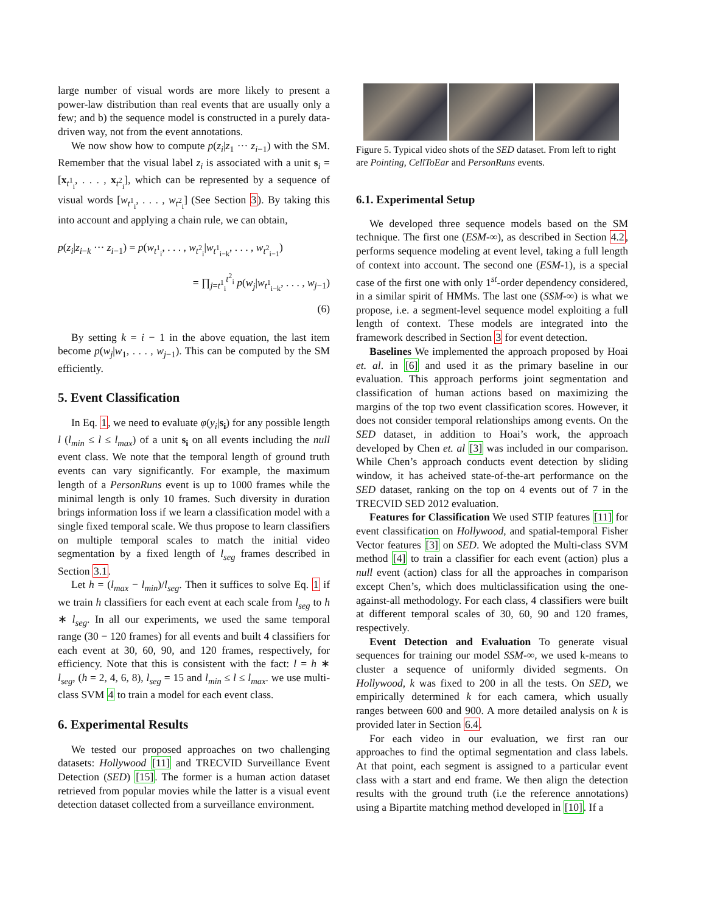large number of visual words are more likely to present a power-law distribution than real events that are usually only a few; and b) the sequence model is constructed in a purely data-driven way, not from the event annotations.
We now show how to compute p(z<sub>i</sub>|z<sub>1</sub> ··· z<sub>i−1</sub>) with the SM. Remember that the visual label z<sub>i</sub> is associated with a unit s<sub>i</sub> = [x<sub>t<sup>1</sup><sub>i</sub></sub>, . . . , x<sub>t<sup>2</sup><sub>i</sub></sub>], which can be represented by a sequence of visual words [w<sub>t<sup>1</sup><sub>i</sub></sub>, . . . , w<sub>t<sup>2</sup><sub>i</sub></sub>] (See Section 3). By taking this into account and applying a chain rule, we can obtain,
p(z<sub>i</sub>|z<sub>i−k</sub> ··· z<sub>i−1</sub>) = p(w<sub>t<sup>1</sup><sub>i</sub></sub>, . . . , w<sub>t<sup>2</sup><sub>i</sub></sub>|w<sub>t<sup>1</sup><sub>i−k</sub></sub>, . . . , w<sub>t<sup>2</sup><sub>i−1</sub></sub>)
= ∏<sub>j=t<sup>1</sup><sub>i</sub></sub><sup>t<sup>2</sup><sub>i</sub></sup> p(w<sub>j</sub>|w<sub>t<sup>1</sup><sub>i−k</sub></sub>, . . . , w<sub>j−1</sub>)
(6)
By setting k = i − 1 in the above equation, the last item become p(w<sub>j</sub>|w<sub>1</sub>, . . . , w<sub>j−1</sub>). This can be computed by the SM efficiently.
5. Event Classification
In Eq. 1, we need to evaluate φ(y<sub>i</sub>|s<sub>i</sub>) for any possible length l (l<sub>min</sub> ≤ l ≤ l<sub>max</sub>) of a unit s<sub>i</sub> on all events including the null event class. We note that the temporal length of ground truth events can vary significantly. For example, the maximum length of a PersonRuns event is up to 1000 frames while the minimal length is only 10 frames. Such diversity in duration brings information loss if we learn a classification model with a single fixed temporal scale. We thus propose to learn classifiers on multiple temporal scales to match the initial video segmentation by a fixed length of l<sub>seg</sub> frames described in Section 3.1.
Let h = (l<sub>max</sub> − l<sub>min</sub>)/l<sub>seg</sub>. Then it suffices to solve Eq. 1 if we train h classifiers for each event at each scale from l<sub>seg</sub> to h ∗ l<sub>seg</sub>. In all our experiments, we used the same temporal range (30 − 120 frames) for all events and built 4 classifiers for each event at 30, 60, 90, and 120 frames, respectively, for efficiency. Note that this is consistent with the fact: l = h ∗ l<sub>seg</sub>, (h = 2, 4, 6, 8), l<sub>seg</sub> = 15 and l<sub>min</sub> ≤ l ≤ l<sub>max</sub>. we use multi-class SVM 4 to train a model for each event class.
6. Experimental Results
We tested our proposed approaches on two challenging datasets: Hollywood [11] and TRECVID Surveillance Event Detection (SED) [15]. The former is a human action dataset retrieved from popular movies while the latter is a visual event detection dataset collected from a surveillance environment.
Figure 5. Typical video shots of the SED dataset. From left to right are Pointing, CellToEar and PersonRuns events.
6.1. Experimental Setup
We developed three sequence models based on the SM technique. The first one (ESM-∞), as described in Section 4.2, performs sequence modeling at event level, taking a full length of context into account. The second one (ESM-1), is a special case of the first one with only 1<sup>st</sup>-order dependency considered, in a similar spirit of HMMs. The last one (SSM-∞) is what we propose, i.e. a segment-level sequence model exploiting a full length of context. These models are integrated into the framework described in Section 3 for event detection.
Baselines We implemented the approach proposed by Hoai et. al. in [6] and used it as the primary baseline in our evaluation. This approach performs joint segmentation and classification of human actions based on maximizing the margins of the top two event classification scores. However, it does not consider temporal relationships among events. On the SED dataset, in addition to Hoai’s work, the approach developed by Chen et. al [3] was included in our comparison. While Chen’s approach conducts event detection by sliding window, it has acheived state-of-the-art performance on the SED dataset, ranking on the top on 4 events out of 7 in the TRECVID SED 2012 evaluation.
Features for Classification We used STIP features [11] for event classification on Hollywood, and spatial-temporal Fisher Vector features [3] on SED. We adopted the Multi-class SVM method [4] to train a classifier for each event (action) plus a null event (action) class for all the approaches in comparison except Chen’s, which does multiclassification using the one-against-all methodology. For each class, 4 classifiers were built at different temporal scales of 30, 60, 90 and 120 frames, respectively.
Event Detection and Evaluation To generate visual sequences for training our model SSM-∞, we used k-means to cluster a sequence of uniformly divided segments. On Hollywood, k was fixed to 200 in all the tests. On SED, we empirically determined k for each camera, which usually ranges between 600 and 900. A more detailed analysis on k is provided later in Section 6.4.
For each video in our evaluation, we first ran our approaches to find the optimal segmentation and class labels. At that point, each segment is assigned to a particular event class with a start and end frame. We then align the detection results with the ground truth (i.e the reference annotations) using a Bipartite matching method developed in [10]. If a